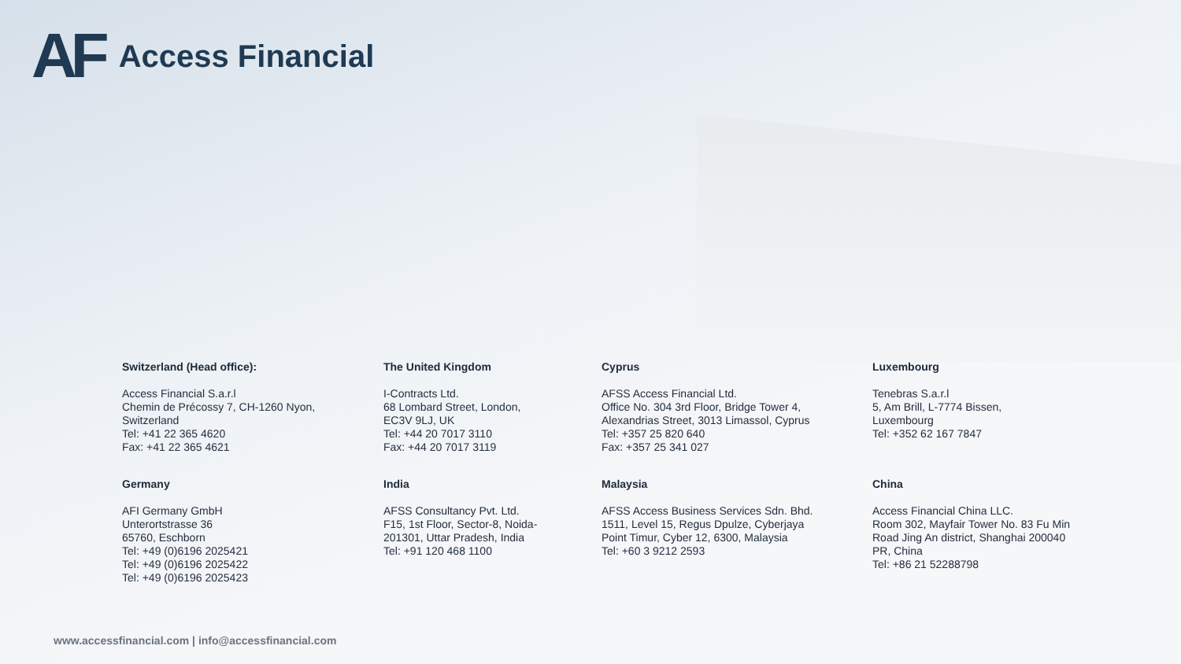AF Access Financial
Switzerland (Head office):
Access Financial S.a.r.l
Chemin de Précossy 7, CH-1260 Nyon,
Switzerland
Tel: +41 22 365 4620
Fax: +41 22 365 4621
The United Kingdom
I-Contracts Ltd.
68 Lombard Street, London,
EC3V 9LJ, UK
Tel: +44 20 7017 3110
Fax: +44 20 7017 3119
Cyprus
AFSS Access Financial Ltd.
Office No. 304 3rd Floor, Bridge Tower 4,
Alexandrias Street, 3013 Limassol, Cyprus
Tel: +357 25 820 640
Fax: +357 25 341 027
Luxembourg
Tenebras S.a.r.l
5, Am Brill, L-7774 Bissen,
Luxembourg
Tel: +352 62 167 7847
Germany
AFI Germany GmbH
Unterortstrasse 36
65760, Eschborn
Tel: +49 (0)6196 2025421
Tel: +49 (0)6196 2025422
Tel: +49 (0)6196 2025423
India
AFSS Consultancy Pvt. Ltd.
F15, 1st Floor, Sector-8, Noida-
201301, Uttar Pradesh, India
Tel: +91 120 468 1100
Malaysia
AFSS Access Business Services Sdn. Bhd.
1511, Level 15, Regus Dpulze, Cyberjaya
Point Timur, Cyber 12, 6300, Malaysia
Tel: +60 3 9212 2593
China
Access Financial China LLC.
Room 302, Mayfair Tower No. 83 Fu Min
Road Jing An district, Shanghai 200040
PR, China
Tel: +86 21 52288798
www.accessfinancial.com | info@accessfinancial.com